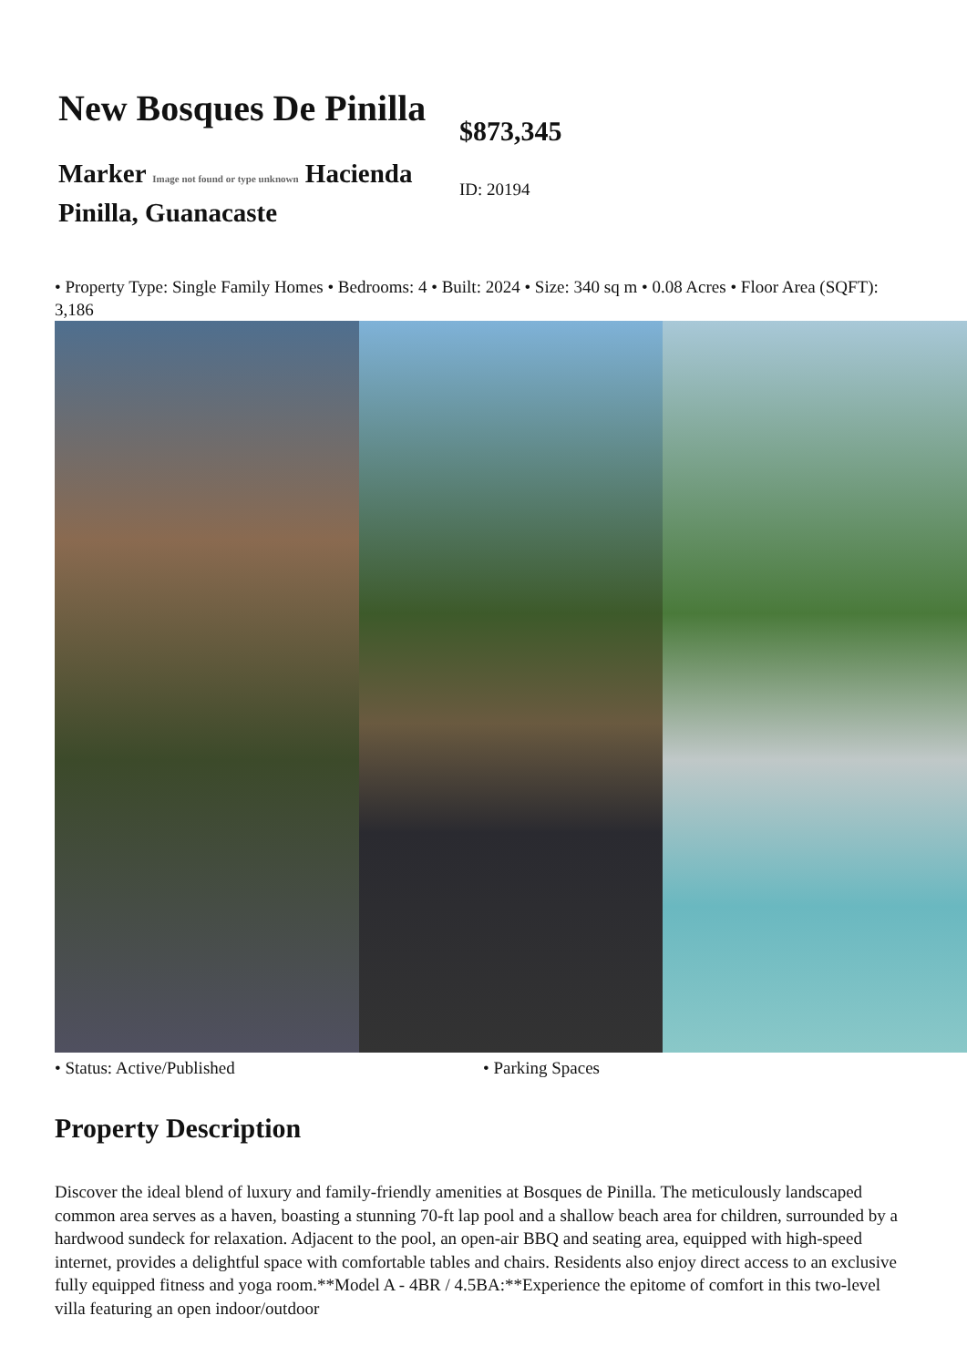New Bosques De Pinilla
Marker Image not found or type unknown Hacienda Pinilla, Guanacaste
$873,345
ID: 20194
• Property Type: Single Family Homes • Bedrooms: 4 • Built: 2024 • Size: 340 sq m • 0.08 Acres • Floor Area (SQFT): 3,186
• Status: Active/Published • Parking Spaces
Property Description
Discover the ideal blend of luxury and family-friendly amenities at Bosques de Pinilla. The meticulously landscaped common area serves as a haven, boasting a stunning 70-ft lap pool and a shallow beach area for children, surrounded by a hardwood sundeck for relaxation. Adjacent to the pool, an open-air BBQ and seating area, equipped with high-speed internet, provides a delightful space with comfortable tables and chairs. Residents also enjoy direct access to an exclusive fully equipped fitness and yoga room.**Model A - 4BR / 4.5BA:**Experience the epitome of comfort in this two-level villa featuring an open indoor/outdoor